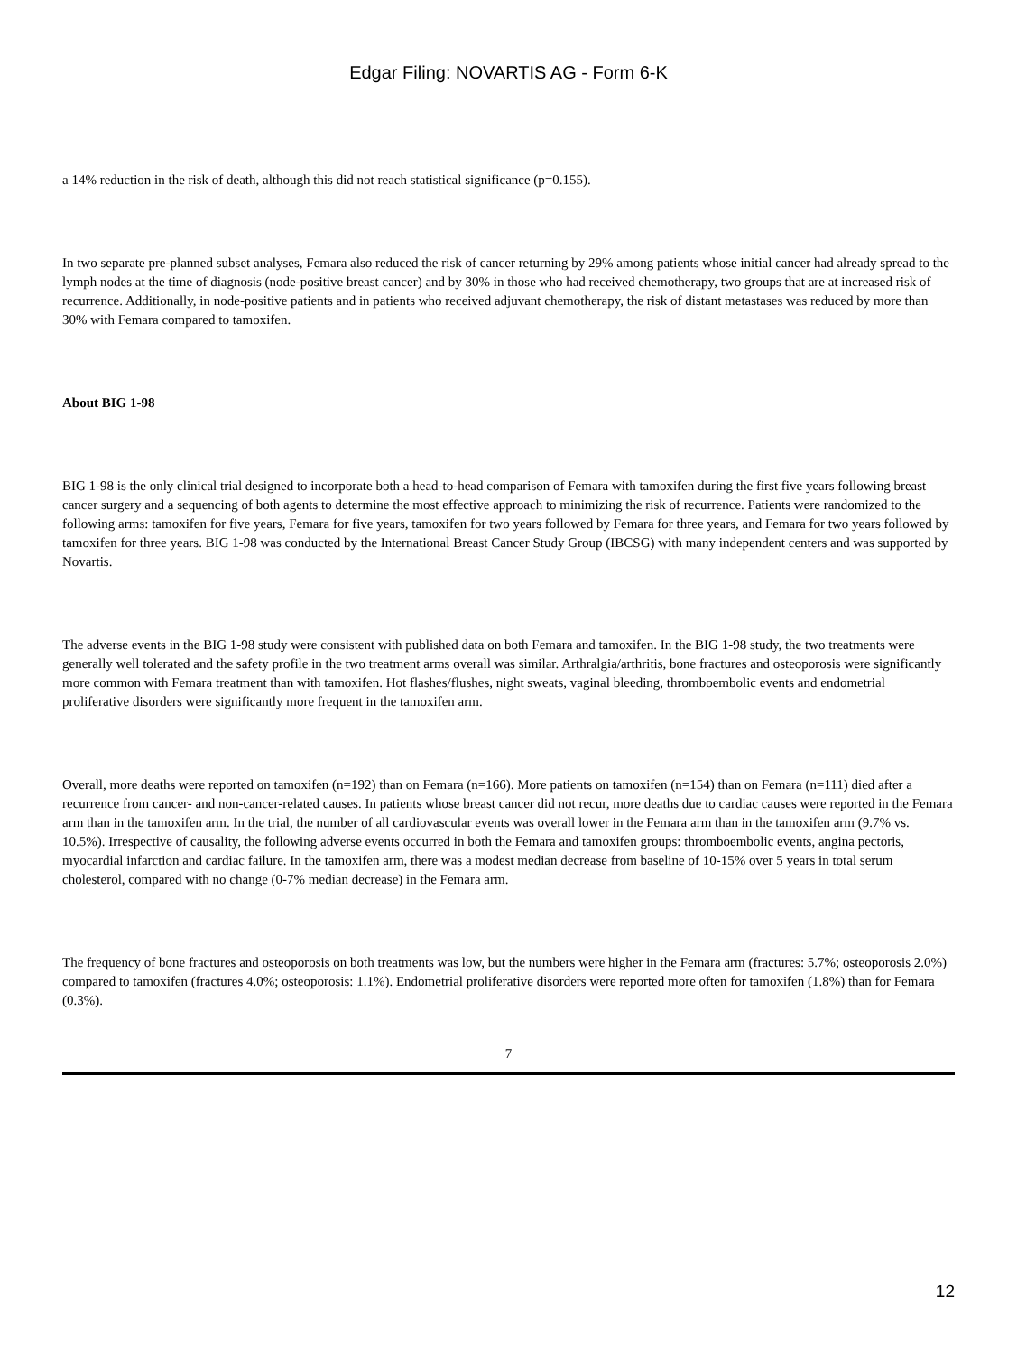Edgar Filing: NOVARTIS AG - Form 6-K
a 14% reduction in the risk of death, although this did not reach statistical significance (p=0.155).
In two separate pre-planned subset analyses, Femara also reduced the risk of cancer returning by 29% among patients whose initial cancer had already spread to the lymph nodes at the time of diagnosis (node-positive breast cancer) and by 30% in those who had received chemotherapy, two groups that are at increased risk of recurrence. Additionally, in node-positive patients and in patients who received adjuvant chemotherapy, the risk of distant metastases was reduced by more than 30% with Femara compared to tamoxifen.
About BIG 1-98
BIG 1-98 is the only clinical trial designed to incorporate both a head-to-head comparison of Femara with tamoxifen during the first five years following breast cancer surgery and a sequencing of both agents to determine the most effective approach to minimizing the risk of recurrence. Patients were randomized to the following arms: tamoxifen for five years, Femara for five years, tamoxifen for two years followed by Femara for three years, and Femara for two years followed by tamoxifen for three years. BIG 1-98 was conducted by the International Breast Cancer Study Group (IBCSG) with many independent centers and was supported by Novartis.
The adverse events in the BIG 1-98 study were consistent with published data on both Femara and tamoxifen. In the BIG 1-98 study, the two treatments were generally well tolerated and the safety profile in the two treatment arms overall was similar. Arthralgia/arthritis, bone fractures and osteoporosis were significantly more common with Femara treatment than with tamoxifen. Hot flashes/flushes, night sweats, vaginal bleeding, thromboembolic events and endometrial proliferative disorders were significantly more frequent in the tamoxifen arm.
Overall, more deaths were reported on tamoxifen (n=192) than on Femara (n=166). More patients on tamoxifen (n=154) than on Femara (n=111) died after a recurrence from cancer- and non-cancer-related causes. In patients whose breast cancer did not recur, more deaths due to cardiac causes were reported in the Femara arm than in the tamoxifen arm. In the trial, the number of all cardiovascular events was overall lower in the Femara arm than in the tamoxifen arm (9.7% vs. 10.5%). Irrespective of causality, the following adverse events occurred in both the Femara and tamoxifen groups: thromboembolic events, angina pectoris, myocardial infarction and cardiac failure. In the tamoxifen arm, there was a modest median decrease from baseline of 10-15% over 5 years in total serum cholesterol, compared with no change (0-7% median decrease) in the Femara arm.
The frequency of bone fractures and osteoporosis on both treatments was low, but the numbers were higher in the Femara arm (fractures: 5.7%; osteoporosis 2.0%) compared to tamoxifen (fractures 4.0%; osteoporosis: 1.1%). Endometrial proliferative disorders were reported more often for tamoxifen (1.8%) than for Femara (0.3%).
7
12